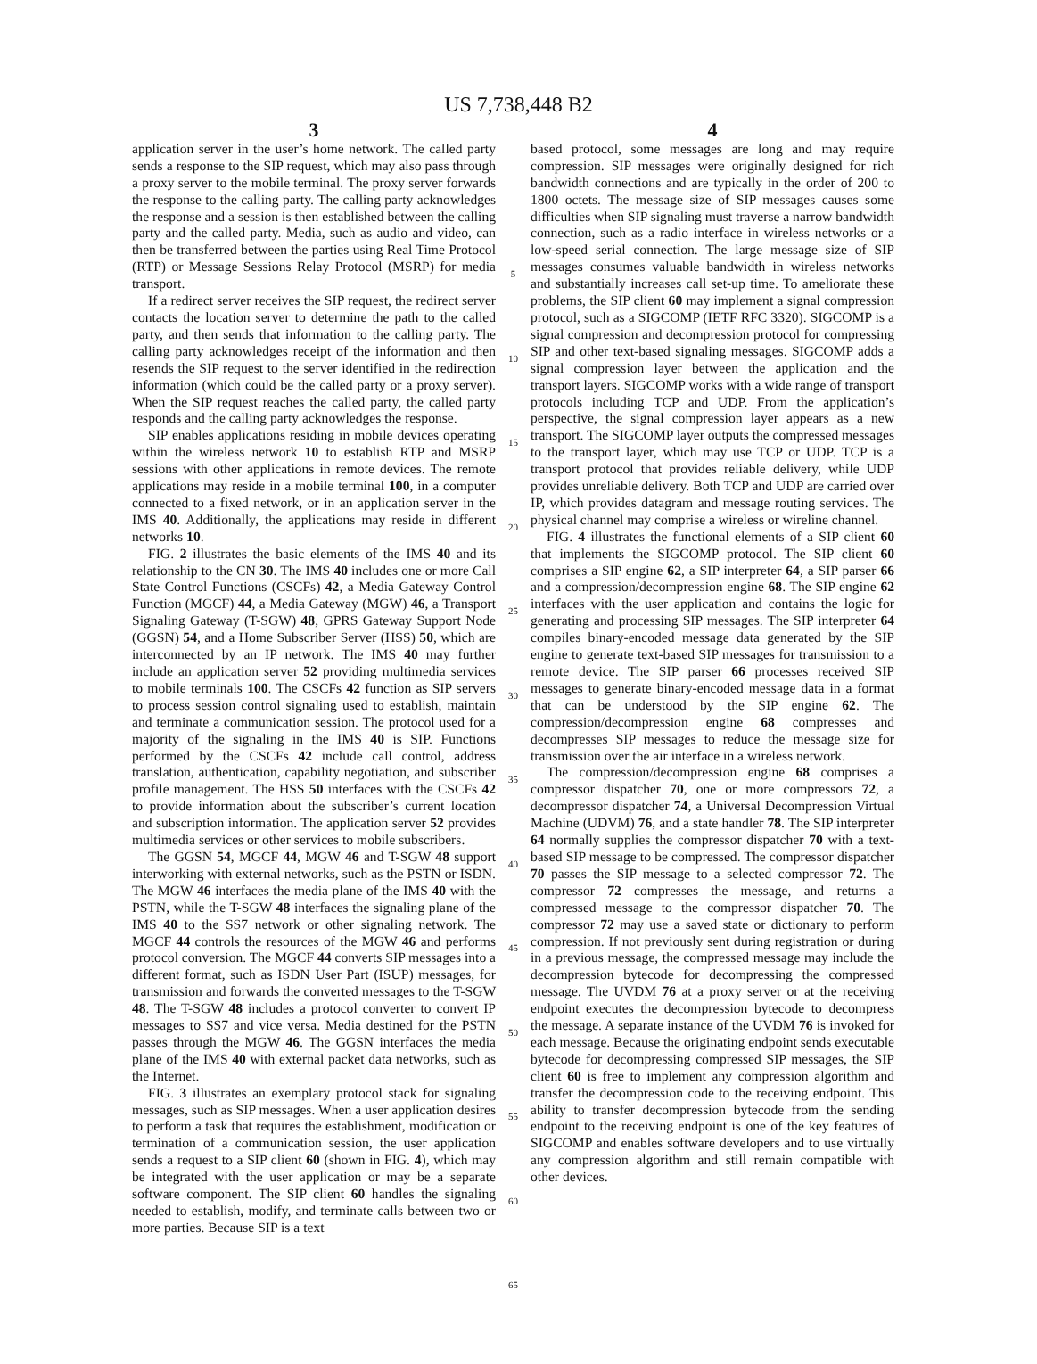US 7,738,448 B2
3
application server in the user’s home network. The called party sends a response to the SIP request, which may also pass through a proxy server to the mobile terminal. The proxy server forwards the response to the calling party. The calling party acknowledges the response and a session is then established between the calling party and the called party. Media, such as audio and video, can then be transferred between the parties using Real Time Protocol (RTP) or Message Sessions Relay Protocol (MSRP) for media transport.
If a redirect server receives the SIP request, the redirect server contacts the location server to determine the path to the called party, and then sends that information to the calling party. The calling party acknowledges receipt of the information and then resends the SIP request to the server identified in the redirection information (which could be the called party or a proxy server). When the SIP request reaches the called party, the called party responds and the calling party acknowledges the response.
SIP enables applications residing in mobile devices operating within the wireless network 10 to establish RTP and MSRP sessions with other applications in remote devices. The remote applications may reside in a mobile terminal 100, in a computer connected to a fixed network, or in an application server in the IMS 40. Additionally, the applications may reside in different networks 10.
FIG. 2 illustrates the basic elements of the IMS 40 and its relationship to the CN 30. The IMS 40 includes one or more Call State Control Functions (CSCFs) 42, a Media Gateway Control Function (MGCF) 44, a Media Gateway (MGW) 46, a Transport Signaling Gateway (T-SGW) 48, GPRS Gateway Support Node (GGSN) 54, and a Home Subscriber Server (HSS) 50, which are interconnected by an IP network. The IMS 40 may further include an application server 52 providing multimedia services to mobile terminals 100. The CSCFs 42 function as SIP servers to process session control signaling used to establish, maintain and terminate a communication session. The protocol used for a majority of the signaling in the IMS 40 is SIP. Functions performed by the CSCFs 42 include call control, address translation, authentication, capability negotiation, and subscriber profile management. The HSS 50 interfaces with the CSCFs 42 to provide information about the subscriber’s current location and subscription information. The application server 52 provides multimedia services or other services to mobile subscribers.
The GGSN 54, MGCF 44, MGW 46 and T-SGW 48 support interworking with external networks, such as the PSTN or ISDN. The MGW 46 interfaces the media plane of the IMS 40 with the PSTN, while the T-SGW 48 interfaces the signaling plane of the IMS 40 to the SS7 network or other signaling network. The MGCF 44 controls the resources of the MGW 46 and performs protocol conversion. The MGCF 44 converts SIP messages into a different format, such as ISDN User Part (ISUP) messages, for transmission and forwards the converted messages to the T-SGW 48. The T-SGW 48 includes a protocol converter to convert IP messages to SS7 and vice versa. Media destined for the PSTN passes through the MGW 46. The GGSN interfaces the media plane of the IMS 40 with external packet data networks, such as the Internet.
FIG. 3 illustrates an exemplary protocol stack for signaling messages, such as SIP messages. When a user application desires to perform a task that requires the establishment, modification or termination of a communication session, the user application sends a request to a SIP client 60 (shown in FIG. 4), which may be integrated with the user application or may be a separate software component. The SIP client 60 handles the signaling needed to establish, modify, and terminate calls between two or more parties. Because SIP is a text
5
10
15
20
25
30
35
40
45
50
55
60
65
4
based protocol, some messages are long and may require compression. SIP messages were originally designed for rich bandwidth connections and are typically in the order of 200 to 1800 octets. The message size of SIP messages causes some difficulties when SIP signaling must traverse a narrow bandwidth connection, such as a radio interface in wireless networks or a low-speed serial connection. The large message size of SIP messages consumes valuable bandwidth in wireless networks and substantially increases call set-up time. To ameliorate these problems, the SIP client 60 may implement a signal compression protocol, such as a SIGCOMP (IETF RFC 3320). SIGCOMP is a signal compression and decompression protocol for compressing SIP and other text-based signaling messages. SIGCOMP adds a signal compression layer between the application and the transport layers. SIGCOMP works with a wide range of transport protocols including TCP and UDP. From the application’s perspective, the signal compression layer appears as a new transport. The SIGCOMP layer outputs the compressed messages to the transport layer, which may use TCP or UDP. TCP is a transport protocol that provides reliable delivery, while UDP provides unreliable delivery. Both TCP and UDP are carried over IP, which provides datagram and message routing services. The physical channel may comprise a wireless or wireline channel.
FIG. 4 illustrates the functional elements of a SIP client 60 that implements the SIGCOMP protocol. The SIP client 60 comprises a SIP engine 62, a SIP interpreter 64, a SIP parser 66 and a compression/decompression engine 68. The SIP engine 62 interfaces with the user application and contains the logic for generating and processing SIP messages. The SIP interpreter 64 compiles binary-encoded message data generated by the SIP engine to generate text-based SIP messages for transmission to a remote device. The SIP parser 66 processes received SIP messages to generate binary-encoded message data in a format that can be understood by the SIP engine 62. The compression/decompression engine 68 compresses and decompresses SIP messages to reduce the message size for transmission over the air interface in a wireless network.
The compression/decompression engine 68 comprises a compressor dispatcher 70, one or more compressors 72, a decompressor dispatcher 74, a Universal Decompression Virtual Machine (UDVM) 76, and a state handler 78. The SIP interpreter 64 normally supplies the compressor dispatcher 70 with a text-based SIP message to be compressed. The compressor dispatcher 70 passes the SIP message to a selected compressor 72. The compressor 72 compresses the message, and returns a compressed message to the compressor dispatcher 70. The compressor 72 may use a saved state or dictionary to perform compression. If not previously sent during registration or during in a previous message, the compressed message may include the decompression bytecode for decompressing the compressed message. The UVDM 76 at a proxy server or at the receiving endpoint executes the decompression bytecode to decompress the message. A separate instance of the UVDM 76 is invoked for each message. Because the originating endpoint sends executable bytecode for decompressing compressed SIP messages, the SIP client 60 is free to implement any compression algorithm and transfer the decompression code to the receiving endpoint. This ability to transfer decompression bytecode from the sending endpoint to the receiving endpoint is one of the key features of SIGCOMP and enables software developers and to use virtually any compression algorithm and still remain compatible with other devices.